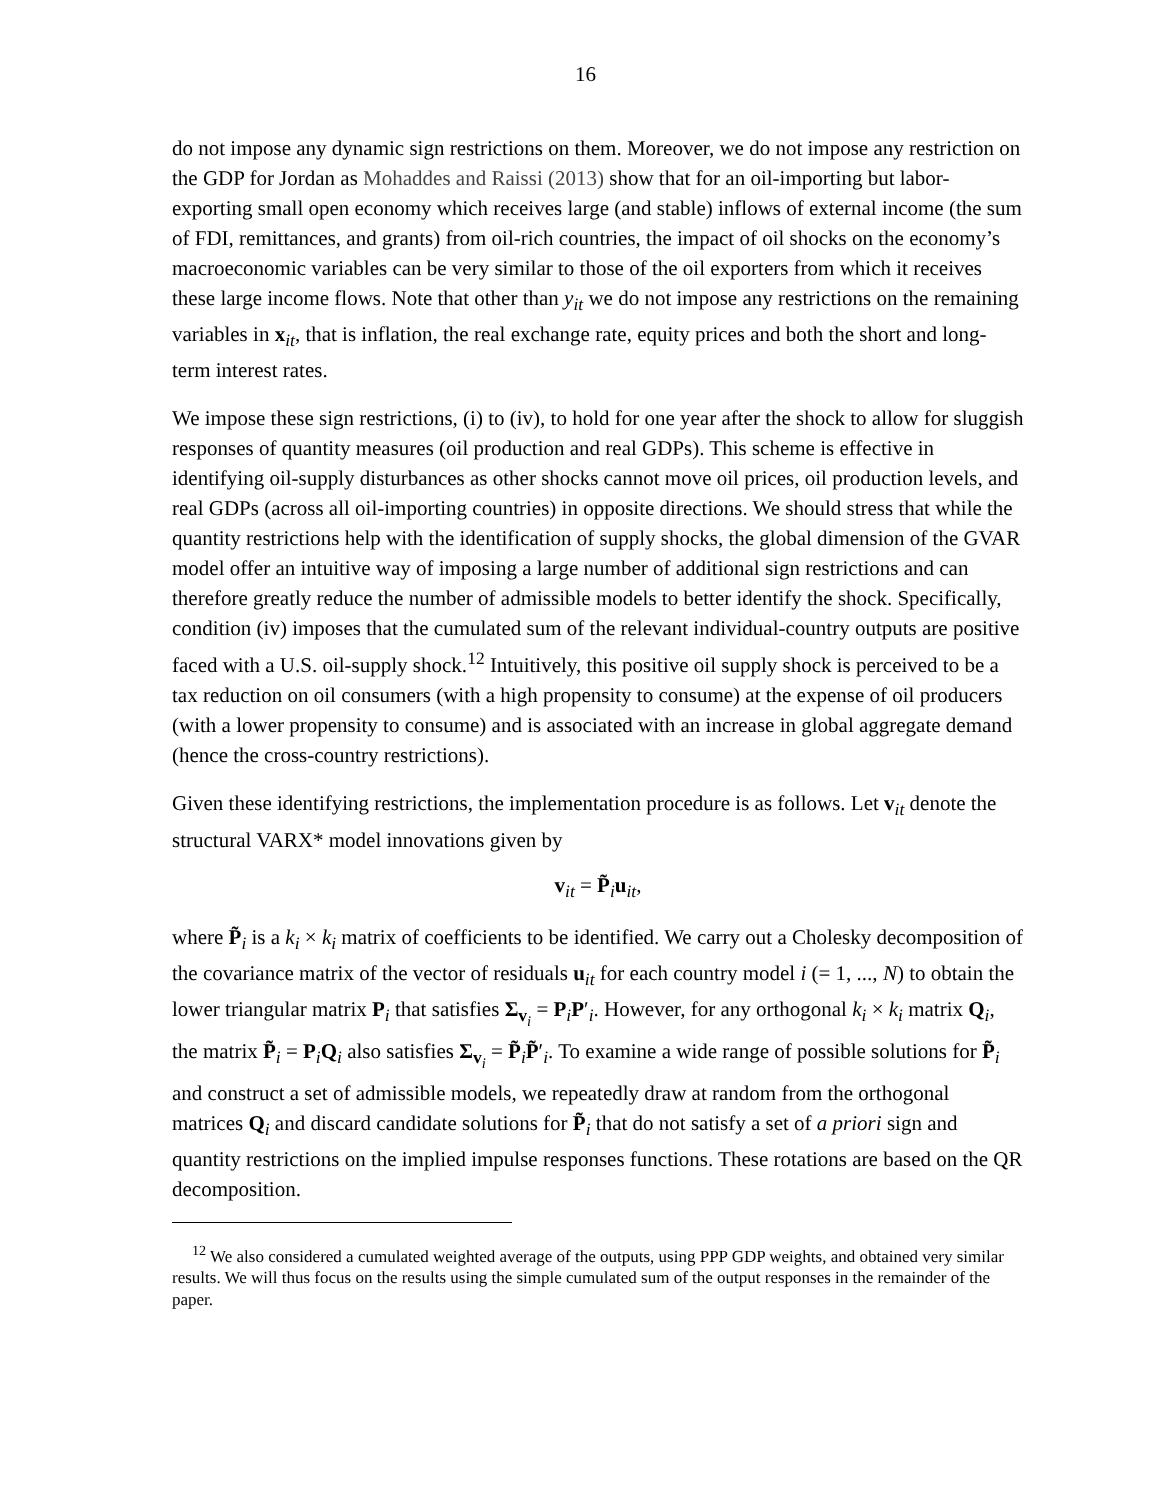16
do not impose any dynamic sign restrictions on them. Moreover, we do not impose any restriction on the GDP for Jordan as Mohaddes and Raissi (2013) show that for an oil-importing but labor-exporting small open economy which receives large (and stable) inflows of external income (the sum of FDI, remittances, and grants) from oil-rich countries, the impact of oil shocks on the economy’s macroeconomic variables can be very similar to those of the oil exporters from which it receives these large income flows. Note that other than y<sub>it</sub> we do not impose any restrictions on the remaining variables in x<sub>it</sub>, that is inflation, the real exchange rate, equity prices and both the short and long-term interest rates.
We impose these sign restrictions, (i) to (iv), to hold for one year after the shock to allow for sluggish responses of quantity measures (oil production and real GDPs). This scheme is effective in identifying oil-supply disturbances as other shocks cannot move oil prices, oil production levels, and real GDPs (across all oil-importing countries) in opposite directions. We should stress that while the quantity restrictions help with the identification of supply shocks, the global dimension of the GVAR model offer an intuitive way of imposing a large number of additional sign restrictions and can therefore greatly reduce the number of admissible models to better identify the shock. Specifically, condition (iv) imposes that the cumulated sum of the relevant individual-country outputs are positive faced with a U.S. oil-supply shock.<sup>12</sup> Intuitively, this positive oil supply shock is perceived to be a tax reduction on oil consumers (with a high propensity to consume) at the expense of oil producers (with a lower propensity to consume) and is associated with an increase in global aggregate demand (hence the cross-country restrictions).
Given these identifying restrictions, the implementation procedure is as follows. Let v<sub>it</sub> denote the structural VARX* model innovations given by
v<sub>it</sub> = P̃<sub>i</sub>u<sub>it</sub>,
where P̃<sub>i</sub> is a k<sub>i</sub> × k<sub>i</sub> matrix of coefficients to be identified. We carry out a Cholesky decomposition of the covariance matrix of the vector of residuals u<sub>it</sub> for each country model i (= 1, ..., N) to obtain the lower triangular matrix P<sub>i</sub> that satisfies Σ<sub>v<sub>i</sub></sub> = P<sub>i</sub>P′<sub>i</sub>. However, for any orthogonal k<sub>i</sub> × k<sub>i</sub> matrix Q<sub>i</sub>, the matrix P̃<sub>i</sub> = P<sub>i</sub>Q<sub>i</sub> also satisfies Σ<sub>v<sub>i</sub></sub> = P̃<sub>i</sub>P̃′<sub>i</sub>. To examine a wide range of possible solutions for P̃<sub>i</sub> and construct a set of admissible models, we repeatedly draw at random from the orthogonal matrices Q<sub>i</sub> and discard candidate solutions for P̃<sub>i</sub> that do not satisfy a set of a priori sign and quantity restrictions on the implied impulse responses functions. These rotations are based on the QR decomposition.
<sup>12</sup> We also considered a cumulated weighted average of the outputs, using PPP GDP weights, and obtained very similar results. We will thus focus on the results using the simple cumulated sum of the output responses in the remainder of the paper.